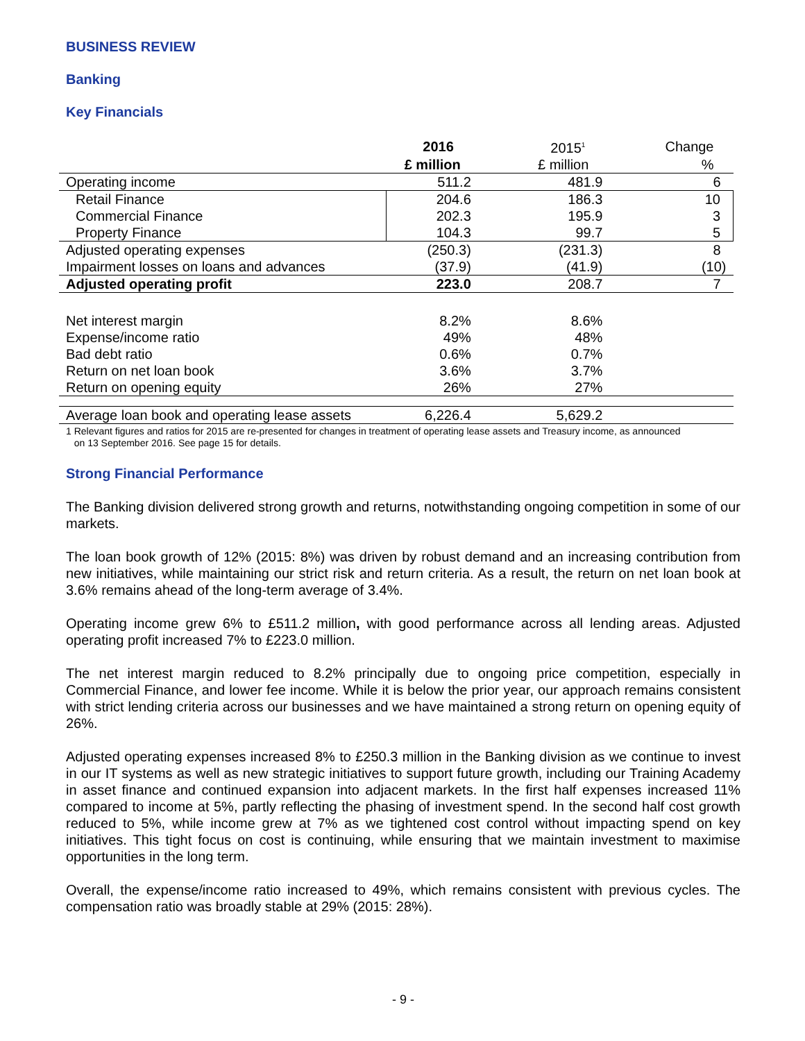BUSINESS REVIEW
Banking
Key Financials
| | 2016 | 2015<sup>1</sup> | Change |
| --- | --- | --- | --- |
| | £ million | £ million | % |
| Operating income | 511.2 | 481.9 | 6 |
| Retail Finance | 204.6 | 186.3 | 10 |
| Commercial Finance | 202.3 | 195.9 | 3 |
| Property Finance | 104.3 | 99.7 | 5 |
| Adjusted operating expenses | (250.3) | (231.3) | 8 |
| Impairment losses on loans and advances | (37.9) | (41.9) | (10) |
| Adjusted operating profit | 223.0 | 208.7 | 7 |
| Net interest margin | 8.2% | 8.6% | |
| Expense/income ratio | 49% | 48% | |
| Bad debt ratio | 0.6% | 0.7% | |
| Return on net loan book | 3.6% | 3.7% | |
| Return on opening equity | 26% | 27% | |
| Average loan book and operating lease assets | 6,226.4 | 5,629.2 | |
1 Relevant figures and ratios for 2015 are re-presented for changes in treatment of operating lease assets and Treasury income, as announced
on 13 September 2016. See page 15 for details.
Strong Financial Performance
The Banking division delivered strong growth and returns, notwithstanding ongoing competition in some of our markets.
The loan book growth of 12% (2015: 8%) was driven by robust demand and an increasing contribution from new initiatives, while maintaining our strict risk and return criteria. As a result, the return on net loan book at 3.6% remains ahead of the long-term average of 3.4%.
Operating income grew 6% to £511.2 million, with good performance across all lending areas. Adjusted operating profit increased 7% to £223.0 million.
The net interest margin reduced to 8.2% principally due to ongoing price competition, especially in Commercial Finance, and lower fee income. While it is below the prior year, our approach remains consistent with strict lending criteria across our businesses and we have maintained a strong return on opening equity of 26%.
Adjusted operating expenses increased 8% to £250.3 million in the Banking division as we continue to invest in our IT systems as well as new strategic initiatives to support future growth, including our Training Academy in asset finance and continued expansion into adjacent markets. In the first half expenses increased 11% compared to income at 5%, partly reflecting the phasing of investment spend. In the second half cost growth reduced to 5%, while income grew at 7% as we tightened cost control without impacting spend on key initiatives. This tight focus on cost is continuing, while ensuring that we maintain investment to maximise opportunities in the long term.
Overall, the expense/income ratio increased to 49%, which remains consistent with previous cycles. The compensation ratio was broadly stable at 29% (2015: 28%).
- 9 -